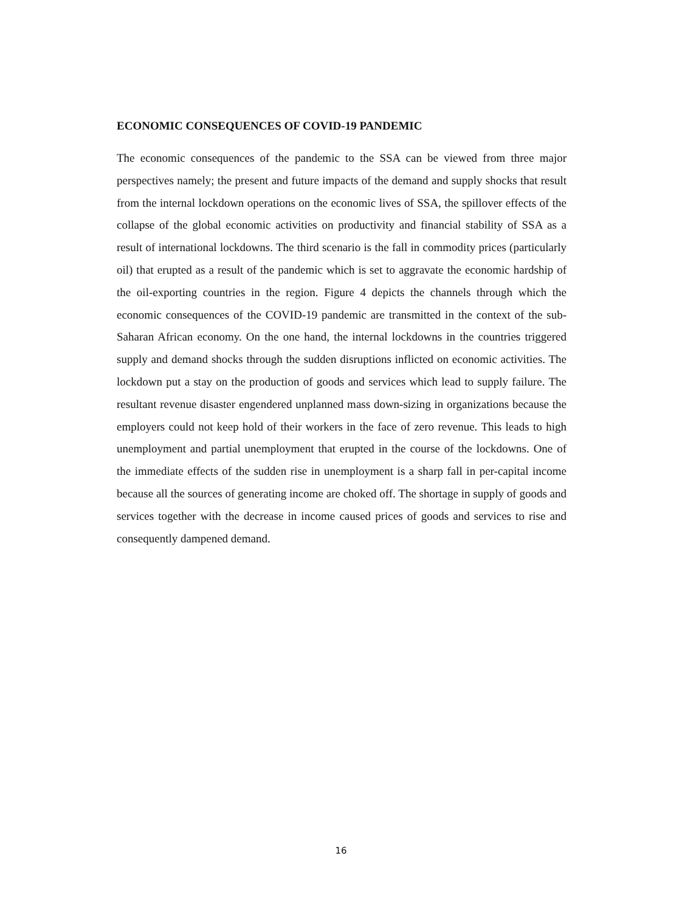ECONOMIC CONSEQUENCES OF COVID-19 PANDEMIC
The economic consequences of the pandemic to the SSA can be viewed from three major perspectives namely; the present and future impacts of the demand and supply shocks that result from the internal lockdown operations on the economic lives of SSA, the spillover effects of the collapse of the global economic activities on productivity and financial stability of SSA as a result of international lockdowns. The third scenario is the fall in commodity prices (particularly oil) that erupted as a result of the pandemic which is set to aggravate the economic hardship of the oil-exporting countries in the region. Figure 4 depicts the channels through which the economic consequences of the COVID-19 pandemic are transmitted in the context of the sub-Saharan African economy. On the one hand, the internal lockdowns in the countries triggered supply and demand shocks through the sudden disruptions inflicted on economic activities. The lockdown put a stay on the production of goods and services which lead to supply failure. The resultant revenue disaster engendered unplanned mass down-sizing in organizations because the employers could not keep hold of their workers in the face of zero revenue. This leads to high unemployment and partial unemployment that erupted in the course of the lockdowns. One of the immediate effects of the sudden rise in unemployment is a sharp fall in per-capital income because all the sources of generating income are choked off. The shortage in supply of goods and services together with the decrease in income caused prices of goods and services to rise and consequently dampened demand.
16